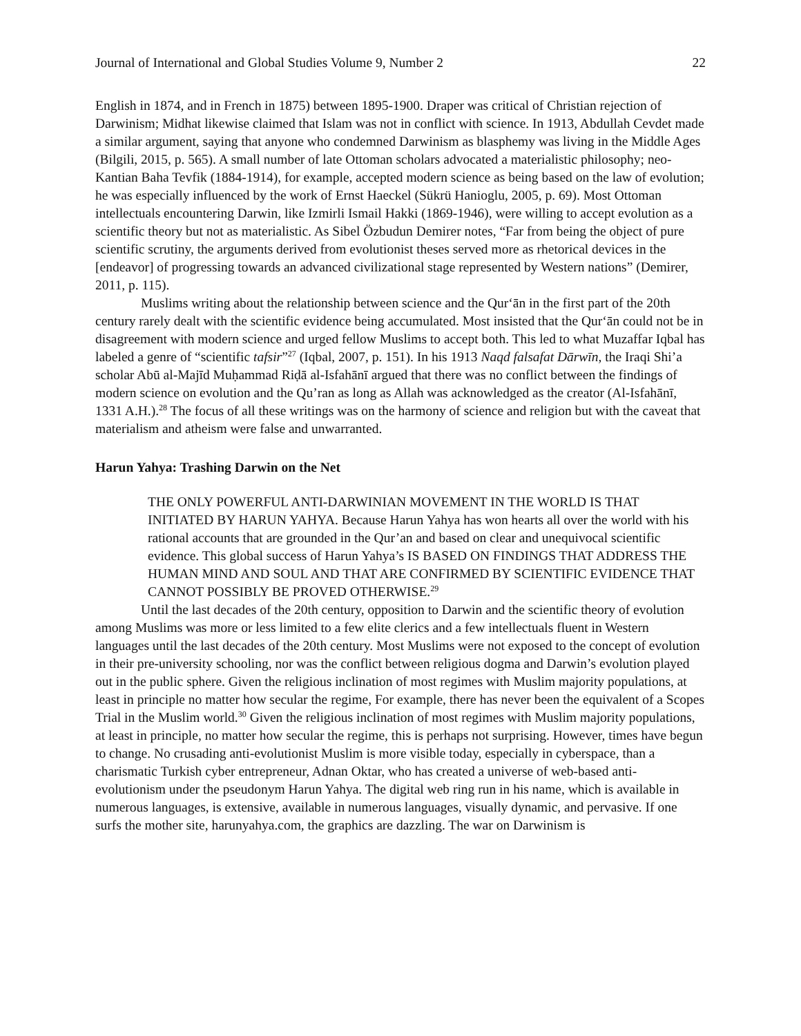Journal of International and Global Studies Volume 9, Number 2 22
English in 1874, and in French in 1875) between 1895-1900. Draper was critical of Christian rejection of Darwinism; Midhat likewise claimed that Islam was not in conflict with science. In 1913, Abdullah Cevdet made a similar argument, saying that anyone who condemned Darwinism as blasphemy was living in the Middle Ages (Bilgili, 2015, p. 565). A small number of late Ottoman scholars advocated a materialistic philosophy; neo-Kantian Baha Tevfik (1884-1914), for example, accepted modern science as being based on the law of evolution; he was especially influenced by the work of Ernst Haeckel (Sükrü Hanioglu, 2005, p. 69). Most Ottoman intellectuals encountering Darwin, like Izmirli Ismail Hakki (1869-1946), were willing to accept evolution as a scientific theory but not as materialistic. As Sibel Özbudun Demirer notes, “Far from being the object of pure scientific scrutiny, the arguments derived from evolutionist theses served more as rhetorical devices in the [endeavor] of progressing towards an advanced civilizational stage represented by Western nations” (Demirer, 2011, p. 115).
Muslims writing about the relationship between science and the Qur‘ān in the first part of the 20th century rarely dealt with the scientific evidence being accumulated. Most insisted that the Qur‘ān could not be in disagreement with modern science and urged fellow Muslims to accept both. This led to what Muzaffar Iqbal has labeled a genre of “scientific tafsir”<sup>27</sup> (Iqbal, 2007, p. 151). In his 1913 Naqd falsafat Dārwīn, the Iraqi Shi’a scholar Abū al-Majīd Muḥammad Riḍā al-Isfahānī argued that there was no conflict between the findings of modern science on evolution and the Qu’ran as long as Allah was acknowledged as the creator (Al-Isfahānī, 1331 A.H.).<sup>28</sup> The focus of all these writings was on the harmony of science and religion but with the caveat that materialism and atheism were false and unwarranted.
Harun Yahya: Trashing Darwin on the Net
THE ONLY POWERFUL ANTI-DARWINIAN MOVEMENT IN THE WORLD IS THAT INITIATED BY HARUN YAHYA. Because Harun Yahya has won hearts all over the world with his rational accounts that are grounded in the Qur’an and based on clear and unequivocal scientific evidence. This global success of Harun Yahya’s IS BASED ON FINDINGS THAT ADDRESS THE HUMAN MIND AND SOUL AND THAT ARE CONFIRMED BY SCIENTIFIC EVIDENCE THAT CANNOT POSSIBLY BE PROVED OTHERWISE.<sup>29</sup>
Until the last decades of the 20th century, opposition to Darwin and the scientific theory of evolution among Muslims was more or less limited to a few elite clerics and a few intellectuals fluent in Western languages until the last decades of the 20th century. Most Muslims were not exposed to the concept of evolution in their pre-university schooling, nor was the conflict between religious dogma and Darwin’s evolution played out in the public sphere. Given the religious inclination of most regimes with Muslim majority populations, at least in principle no matter how secular the regime, For example, there has never been the equivalent of a Scopes Trial in the Muslim world.<sup>30</sup> Given the religious inclination of most regimes with Muslim majority populations, at least in principle, no matter how secular the regime, this is perhaps not surprising. However, times have begun to change. No crusading anti-evolutionist Muslim is more visible today, especially in cyberspace, than a charismatic Turkish cyber entrepreneur, Adnan Oktar, who has created a universe of web-based anti-evolutionism under the pseudonym Harun Yahya. The digital web ring run in his name, which is available in numerous languages, is extensive, available in numerous languages, visually dynamic, and pervasive. If one surfs the mother site, harunyahya.com, the graphics are dazzling. The war on Darwinism is